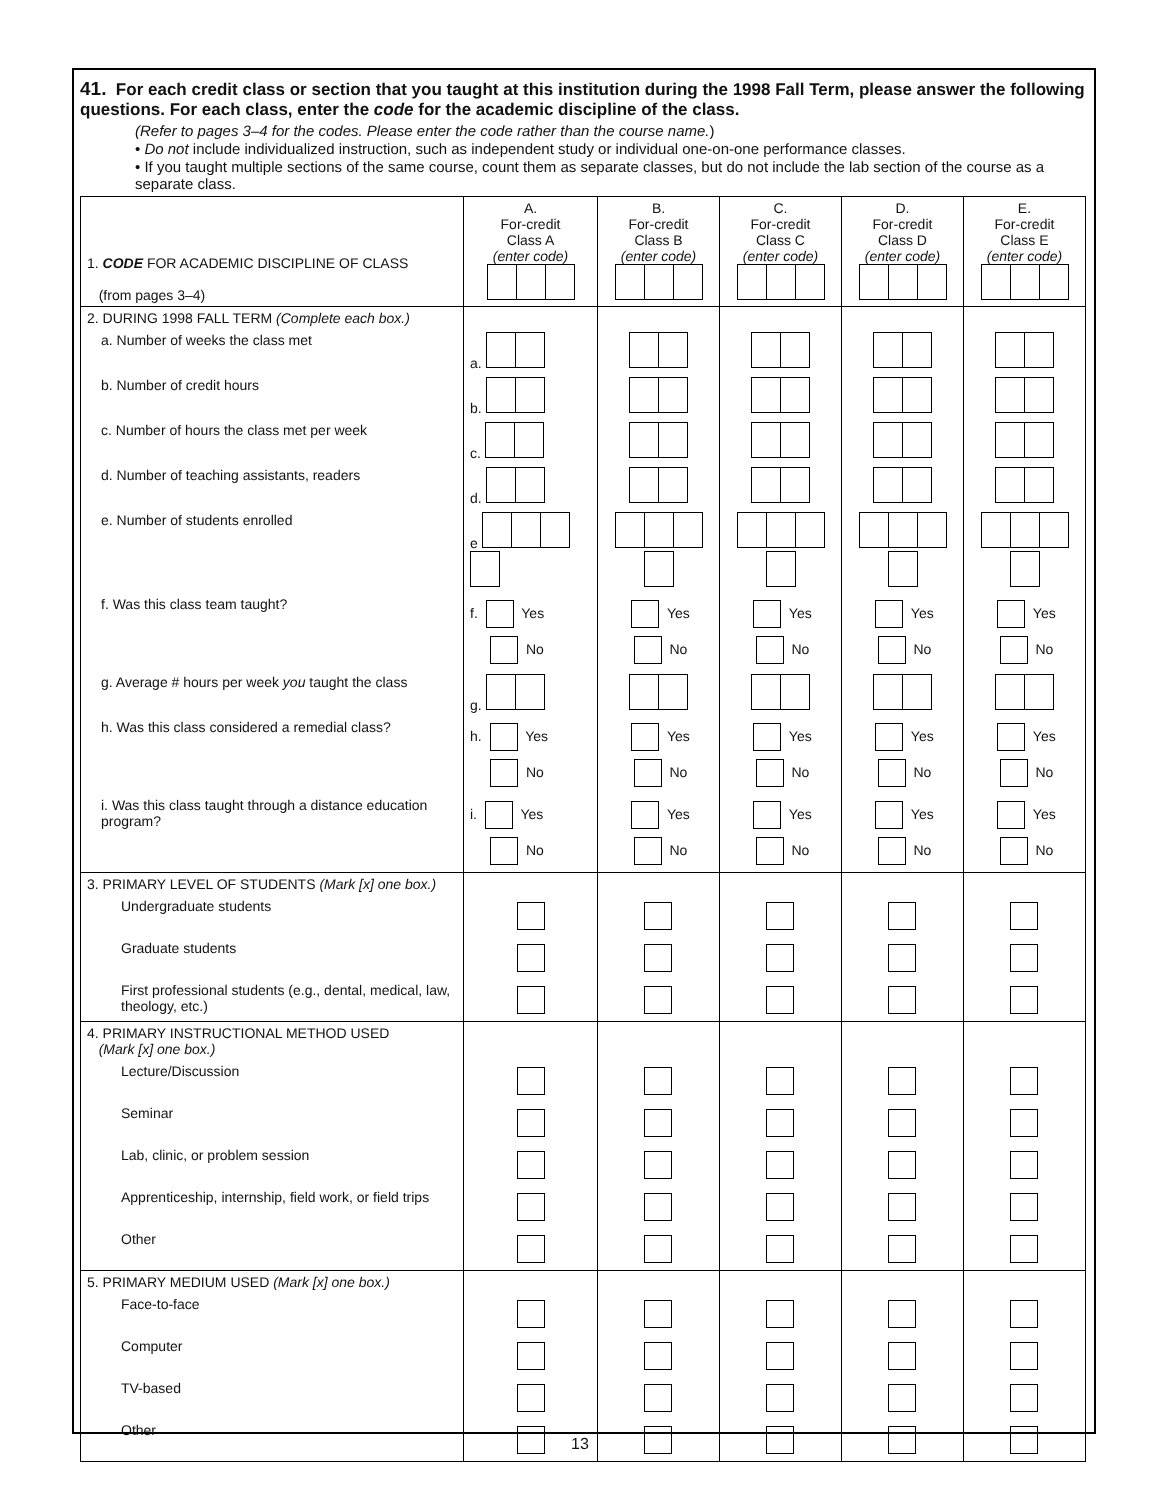41. For each credit class or section that you taught at this institution during the 1998 Fall Term, please answer the following questions. For each class, enter the code for the academic discipline of the class.
(Refer to pages 3–4 for the codes. Please enter the code rather than the course name.)
• Do not include individualized instruction, such as independent study or individual one-on-one performance classes.
• If you taught multiple sections of the same course, count them as separate classes, but do not include the lab section of the course as a separate class.
| 1. CODE FOR ACADEMIC DISCIPLINE OF CLASS (from pages 3–4) | A. For-credit Class A (enter code) | B. For-credit Class B (enter code) | C. For-credit Class C (enter code) | D. For-credit Class D (enter code) | E. For-credit Class E (enter code) |
| 2. DURING 1998 FALL TERM (Complete each box.) | | | | | |
| a. Number of weeks the class met | a. | | | | |
| b. Number of credit hours | b. | | | | |
| c. Number of hours the class met per week | c. | | | | |
| d. Number of teaching assistants, readers | d. | | | | |
| e. Number of students enrolled | e | | | | |
| f. Was this class team taught? | f. Yes No | Yes No | Yes No | Yes No | Yes No |
| g. Average # hours per week you taught the class | g. | | | | |
| h. Was this class considered a remedial class? | h. Yes No | Yes No | Yes No | Yes No | Yes No |
| i. Was this class taught through a distance education program? | i. Yes No | Yes No | Yes No | Yes No | Yes No |
| 3. PRIMARY LEVEL OF STUDENTS (Mark [x] one box.) | | | | | |
| Undergraduate students | | | | | |
| Graduate students | | | | | |
| First professional students (e.g., dental, medical, law, theology, etc.) | | | | | |
| 4. PRIMARY INSTRUCTIONAL METHOD USED (Mark [x] one box.) | | | | | |
| Lecture/Discussion | | | | | |
| Seminar | | | | | |
| Lab, clinic, or problem session | | | | | |
| Apprenticeship, internship, field work, or field trips | | | | | |
| Other | | | | | |
| 5. PRIMARY MEDIUM USED (Mark [x] one box.) | | | | | |
| Face-to-face | | | | | |
| Computer | | | | | |
| TV-based | | | | | |
| Other | | | | | |
13